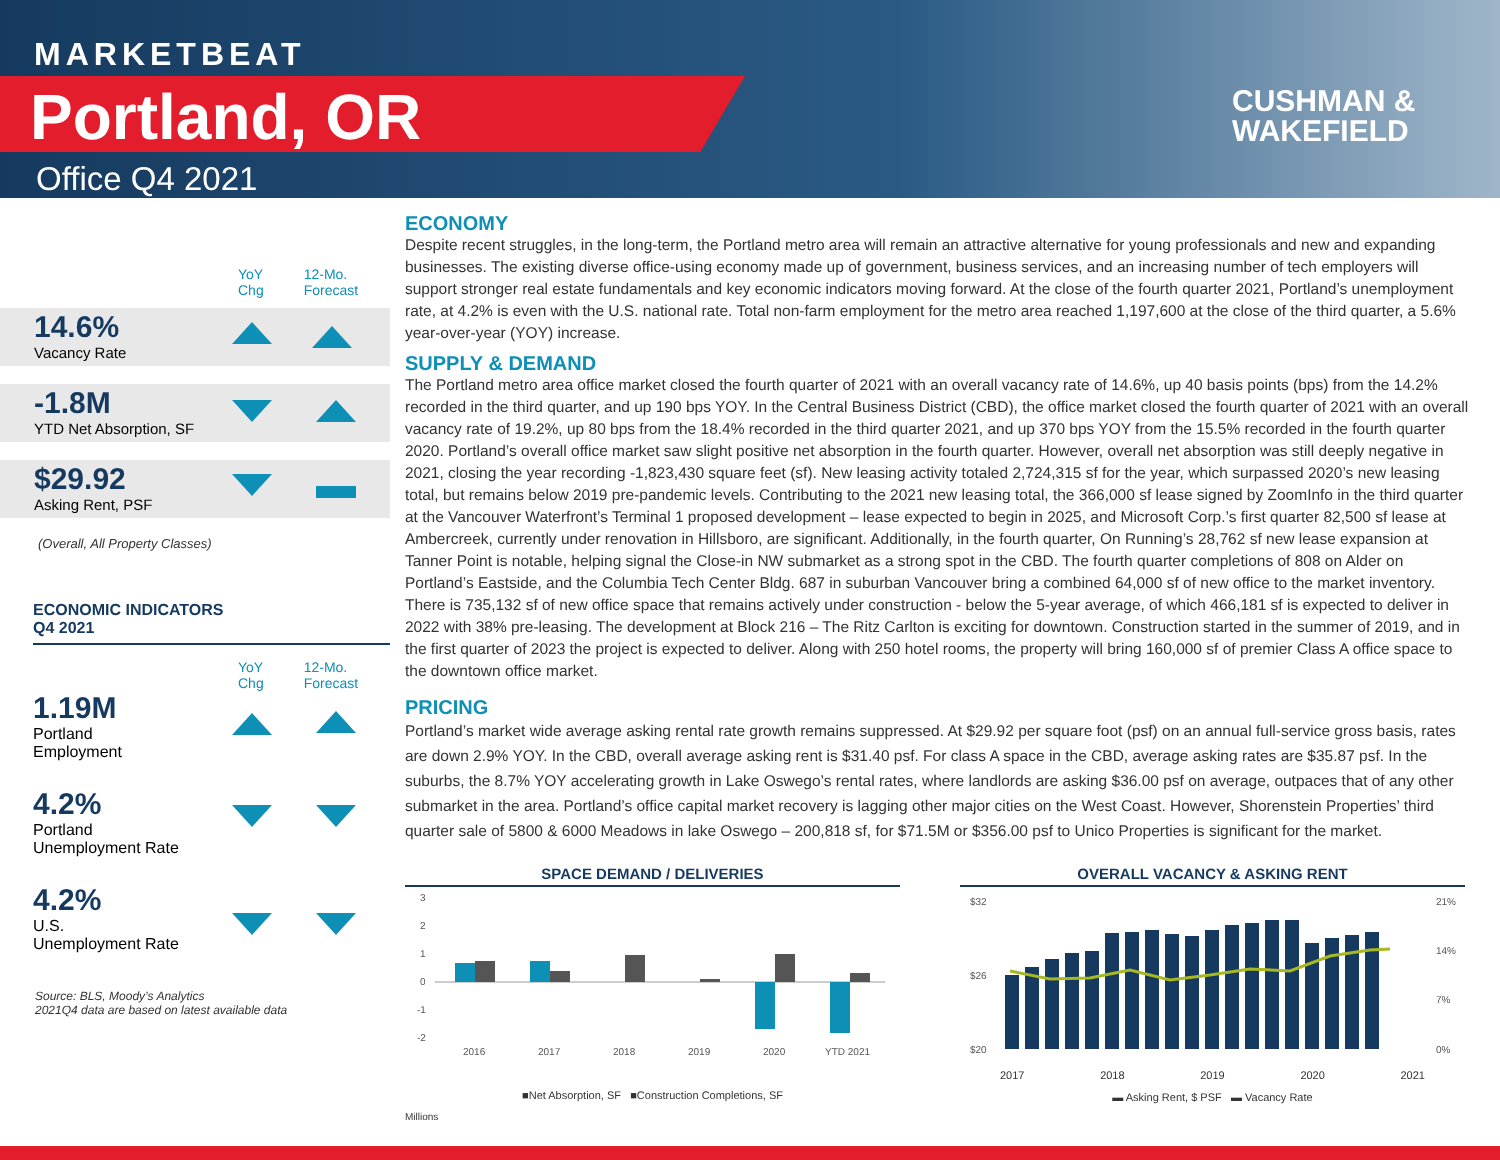MARKETBEAT
Portland, OR
Office Q4 2021
CUSHMAN &
WAKEFIELD
YoY
Chg 12-Mo.
Forecast
14.6%
Vacancy Rate
-1.8M
YTD Net Absorption, SF
$29.92
Asking Rent, PSF
(Overall, All Property Classes)
ECONOMIC INDICATORS
Q4 2021
YoY
Chg 12-Mo.
Forecast
1.19M
Portland
Employment
4.2%
Portland
Unemployment Rate
4.2%
U.S.
Unemployment Rate
Source: BLS, Moody’s Analytics
2021Q4 data are based on latest available data
ECONOMY
Despite recent struggles, in the long-term, the Portland metro area will remain an attractive alternative for young professionals and new and expanding businesses. The existing diverse office-using economy made up of government, business services, and an increasing number of tech employers will support stronger real estate fundamentals and key economic indicators moving forward. At the close of the fourth quarter 2021, Portland’s unemployment rate, at 4.2% is even with the U.S. national rate. Total non-farm employment for the metro area reached 1,197,600 at the close of the third quarter, a 5.6% year-over-year (YOY) increase.
SUPPLY & DEMAND
The Portland metro area office market closed the fourth quarter of 2021 with an overall vacancy rate of 14.6%, up 40 basis points (bps) from the 14.2% recorded in the third quarter, and up 190 bps YOY. In the Central Business District (CBD), the office market closed the fourth quarter of 2021 with an overall vacancy rate of 19.2%, up 80 bps from the 18.4% recorded in the third quarter 2021, and up 370 bps YOY from the 15.5% recorded in the fourth quarter 2020. Portland’s overall office market saw slight positive net absorption in the fourth quarter. However, overall net absorption was still deeply negative in 2021, closing the year recording -1,823,430 square feet (sf). New leasing activity totaled 2,724,315 sf for the year, which surpassed 2020’s new leasing total, but remains below 2019 pre-pandemic levels. Contributing to the 2021 new leasing total, the 366,000 sf lease signed by ZoomInfo in the third quarter at the Vancouver Waterfront’s Terminal 1 proposed development – lease expected to begin in 2025, and Microsoft Corp.’s first quarter 82,500 sf lease at Ambercreek, currently under renovation in Hillsboro, are significant. Additionally, in the fourth quarter, On Running’s 28,762 sf new lease expansion at Tanner Point is notable, helping signal the Close-in NW submarket as a strong spot in the CBD. The fourth quarter completions of 808 on Alder on Portland’s Eastside, and the Columbia Tech Center Bldg. 687 in suburban Vancouver bring a combined 64,000 sf of new office to the market inventory. There is 735,132 sf of new office space that remains actively under construction - below the 5-year average, of which 466,181 sf is expected to deliver in 2022 with 38% pre-leasing. The development at Block 216 – The Ritz Carlton is exciting for downtown. Construction started in the summer of 2019, and in the first quarter of 2023 the project is expected to deliver. Along with 250 hotel rooms, the property will bring 160,000 sf of premier Class A office space to the downtown office market.
PRICING
Portland’s market wide average asking rental rate growth remains suppressed. At $29.92 per square foot (psf) on an annual full-service gross basis, rates are down 2.9% YOY. In the CBD, overall average asking rent is $31.40 psf. For class A space in the CBD, average asking rates are $35.87 psf. In the suburbs, the 8.7% YOY accelerating growth in Lake Oswego’s rental rates, where landlords are asking $36.00 psf on average, outpaces that of any other submarket in the area. Portland’s office capital market recovery is lagging other major cities on the West Coast. However, Shorenstein Properties’ third quarter sale of 5800 & 6000 Meadows in lake Oswego – 200,818 sf, for $71.5M or $356.00 psf to Unico Properties is significant for the market.
SPACE DEMAND / DELIVERIES
3
2
1
0
-1
-2
2016
2017
2018
2019
2020
YTD 2021
■Net Absorption, SF ■Construction Completions, SF
Millions
OVERALL VACANCY & ASKING RENT
$32
$26
$20
21%
14%
7%
0%
2017 2018 2019 2020 2021
▬ Asking Rent, $ PSF ▬ Vacancy Rate